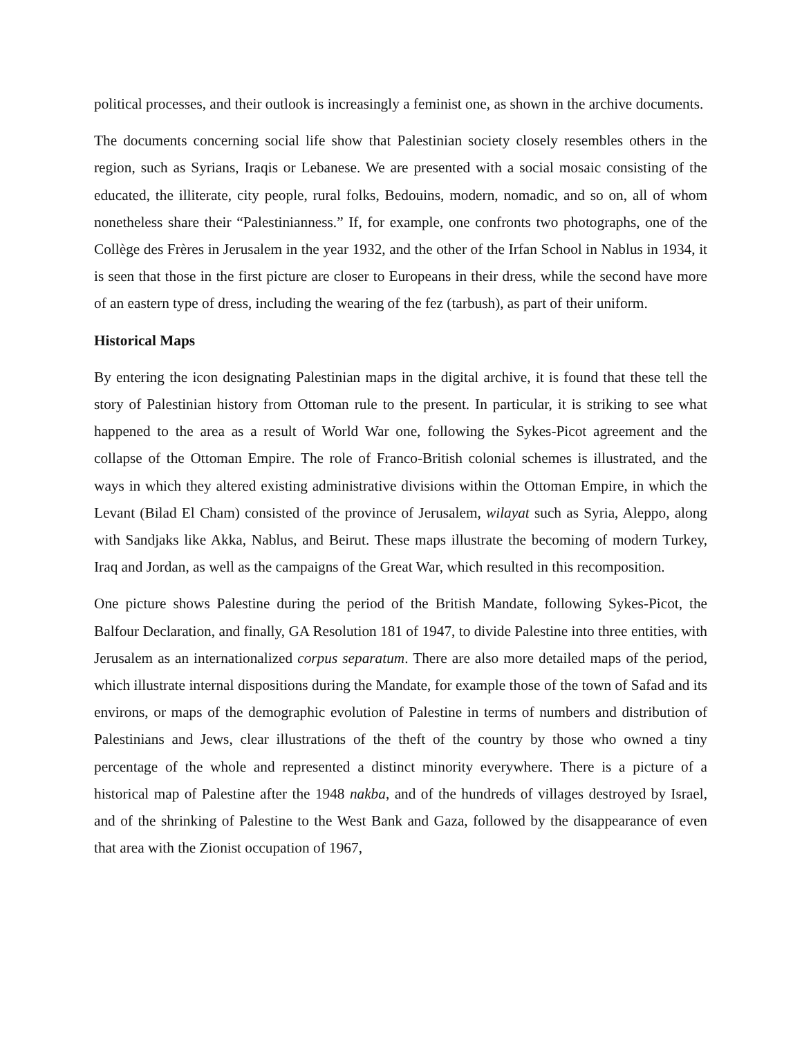political processes, and their outlook is increasingly a feminist one, as shown in the archive documents.
The documents concerning social life show that Palestinian society closely resembles others in the region, such as Syrians, Iraqis or Lebanese. We are presented with a social mosaic consisting of the educated, the illiterate, city people, rural folks, Bedouins, modern, nomadic, and so on, all of whom nonetheless share their “Palestinianness.” If, for example, one confronts two photographs, one of the Collège des Frères in Jerusalem in the year 1932, and the other of the Irfan School in Nablus in 1934, it is seen that those in the first picture are closer to Europeans in their dress, while the second have more of an eastern type of dress, including the wearing of the fez (tarbush), as part of their uniform.
Historical Maps
By entering the icon designating Palestinian maps in the digital archive, it is found that these tell the story of Palestinian history from Ottoman rule to the present. In particular, it is striking to see what happened to the area as a result of World War one, following the Sykes-Picot agreement and the collapse of the Ottoman Empire. The role of Franco-British colonial schemes is illustrated, and the ways in which they altered existing administrative divisions within the Ottoman Empire, in which the Levant (Bilad El Cham) consisted of the province of Jerusalem, wilayat such as Syria, Aleppo, along with Sandjaks like Akka, Nablus, and Beirut. These maps illustrate the becoming of modern Turkey, Iraq and Jordan, as well as the campaigns of the Great War, which resulted in this recomposition.
One picture shows Palestine during the period of the British Mandate, following Sykes-Picot, the Balfour Declaration, and finally, GA Resolution 181 of 1947, to divide Palestine into three entities, with Jerusalem as an internationalized corpus separatum. There are also more detailed maps of the period, which illustrate internal dispositions during the Mandate, for example those of the town of Safad and its environs, or maps of the demographic evolution of Palestine in terms of numbers and distribution of Palestinians and Jews, clear illustrations of the theft of the country by those who owned a tiny percentage of the whole and represented a distinct minority everywhere. There is a picture of a historical map of Palestine after the 1948 nakba, and of the hundreds of villages destroyed by Israel, and of the shrinking of Palestine to the West Bank and Gaza, followed by the disappearance of even that area with the Zionist occupation of 1967,